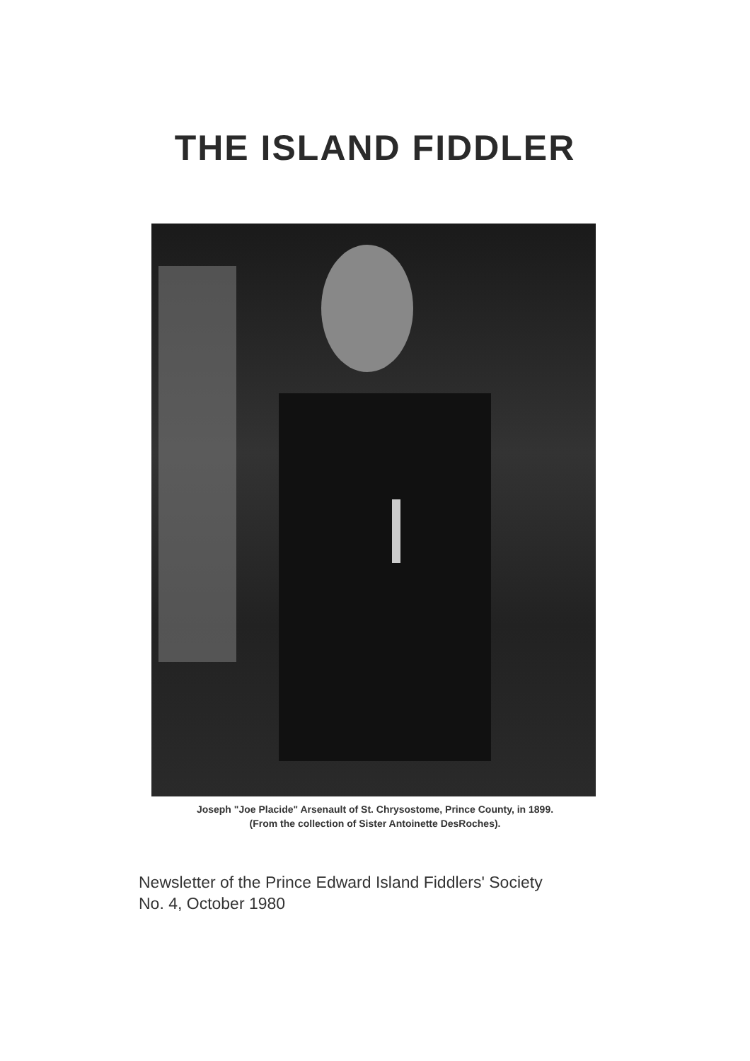THE ISLAND FIDDLER
Joseph "Joe Placide" Arsenault of St. Chrysostome, Prince County, in 1899.
(From the collection of Sister Antoinette DesRoches).
Newsletter of the Prince Edward Island Fiddlers' Society
No. 4, October 1980